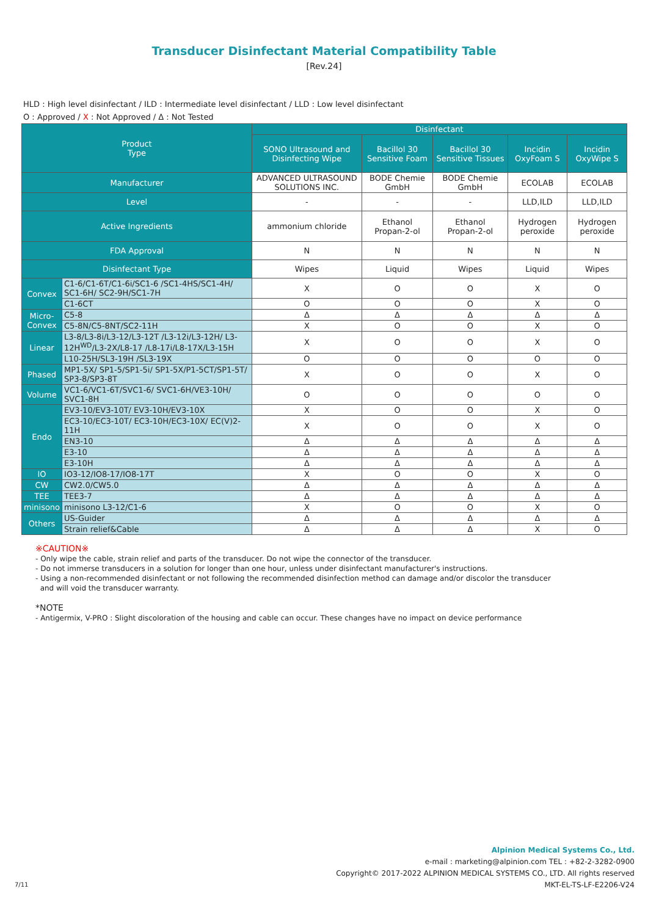Transducer Disinfectant Material Compatibility Table
[Rev.24]
HLD : High level disinfectant / ILD : Intermediate level disinfectant / LLD : Low level disinfectant
O : Approved / X : Not Approved / Δ : Not Tested
| Product Type | | Disinfectant | | | | |
| --- | --- | --- | --- | --- | --- | --- |
| | | SONO Ultrasound and Disinfecting Wipe | Bacillol 30 Sensitive Foam | Bacillol 30 Sensitive Tissues | Incidin OxyFoam S | Incidin OxyWipe S |
| Manufacturer | | ADVANCED ULTRASOUND SOLUTIONS INC. | BODE Chemie GmbH | BODE Chemie GmbH | ECOLAB | ECOLAB |
| Level | | - | - | - | LLD,ILD | LLD,ILD |
| Active Ingredients | | ammonium chloride | Ethanol Propan-2-ol | Ethanol Propan-2-ol | Hydrogen peroxide | Hydrogen peroxide |
| FDA Approval | | N | N | N | N | N |
| Disinfectant Type | | Wipes | Liquid | Wipes | Liquid | Wipes |
| Convex | C1-6/C1-6T/C1-6i/SC1-6 /SC1-4HS/SC1-4H/ SC1-6H/ SC2-9H/SC1-7H | X | O | O | X | O |
| | C1-6CT | O | O | O | X | O |
| Micro- Convex | C5-8 | Δ | Δ | Δ | Δ | Δ |
| | C5-8N/C5-8NT/SC2-11H | X | O | O | X | O |
| Linear | L3-8/L3-8i/L3-12/L3-12T /L3-12i/L3-12H/ L3-12H<sup>WD</sup>/L3-2X/L8-17 /L8-17i/L8-17X/L3-15H | X | O | O | X | O |
| | L10-25H/SL3-19H /SL3-19X | O | O | O | O | O |
| Phased | MP1-5X/ SP1-5/SP1-5i/ SP1-5X/P1-5CT/SP1-5T/ SP3-8/SP3-8T | X | O | O | X | O |
| Volume | VC1-6/VC1-6T/SVC1-6/ SVC1-6H/VE3-10H/ SVC1-8H | O | O | O | O | O |
| Endo | EV3-10/EV3-10T/ EV3-10H/EV3-10X | X | O | O | X | O |
| | EC3-10/EC3-10T/ EC3-10H/EC3-10X/ EC(V)2-11H | X | O | O | X | O |
| | EN3-10 | Δ | Δ | Δ | Δ | Δ |
| | E3-10 | Δ | Δ | Δ | Δ | Δ |
| | E3-10H | Δ | Δ | Δ | Δ | Δ |
| IO | IO3-12/IO8-17/IO8-17T | X | O | O | X | O |
| CW | CW2.0/CW5.0 | Δ | Δ | Δ | Δ | Δ |
| TEE | TEE3-7 | Δ | Δ | Δ | Δ | Δ |
| minisono | minisono L3-12/C1-6 | X | O | O | X | O |
| Others | US-Guider | Δ | Δ | Δ | Δ | Δ |
| | Strain relief&Cable | Δ | Δ | Δ | X | O |
※CAUTION※
- Only wipe the cable, strain relief and parts of the transducer. Do not wipe the connector of the transducer.
- Do not immerse transducers in a solution for longer than one hour, unless under disinfectant manufacturer's instructions.
- Using a non-recommended disinfectant or not following the recommended disinfection method can damage and/or discolor the transducer
and will void the transducer warranty.
*NOTE
- Antigermix, V-PRO : Slight discoloration of the housing and cable can occur. These changes have no impact on device performance
Alpinion Medical Systems Co., Ltd.
e-mail : marketing@alpinion.com TEL : +82-2-3282-0900
Copyright© 2017-2022 ALPINION MEDICAL SYSTEMS CO., LTD. All rights reserved
MKT-EL-TS-LF-E2206-V24
7/11